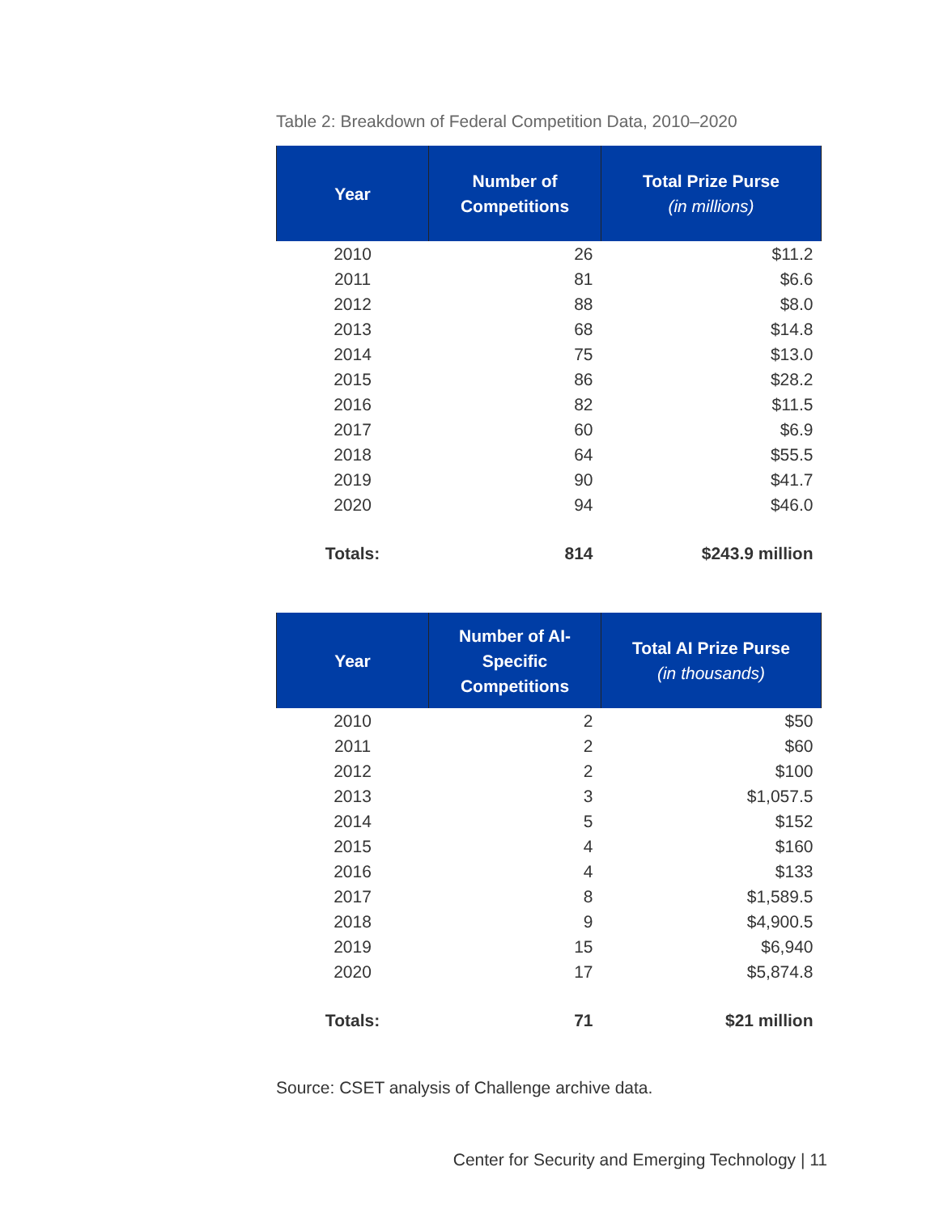Table 2: Breakdown of Federal Competition Data, 2010–2020
| Year | Number of Competitions | Total Prize Purse (in millions) |
| --- | --- | --- |
| 2010 | 26 | $11.2 |
| 2011 | 81 | $6.6 |
| 2012 | 88 | $8.0 |
| 2013 | 68 | $14.8 |
| 2014 | 75 | $13.0 |
| 2015 | 86 | $28.2 |
| 2016 | 82 | $11.5 |
| 2017 | 60 | $6.9 |
| 2018 | 64 | $55.5 |
| 2019 | 90 | $41.7 |
| 2020 | 94 | $46.0 |
| Totals: | 814 | $243.9 million |
| Year | Number of AI- Specific Competitions | Total AI Prize Purse (in thousands) |
| --- | --- | --- |
| 2010 | 2 | $50 |
| 2011 | 2 | $60 |
| 2012 | 2 | $100 |
| 2013 | 3 | $1,057.5 |
| 2014 | 5 | $152 |
| 2015 | 4 | $160 |
| 2016 | 4 | $133 |
| 2017 | 8 | $1,589.5 |
| 2018 | 9 | $4,900.5 |
| 2019 | 15 | $6,940 |
| 2020 | 17 | $5,874.8 |
| Totals: | 71 | $21 million |
Source: CSET analysis of Challenge archive data.
Center for Security and Emerging Technology | 11